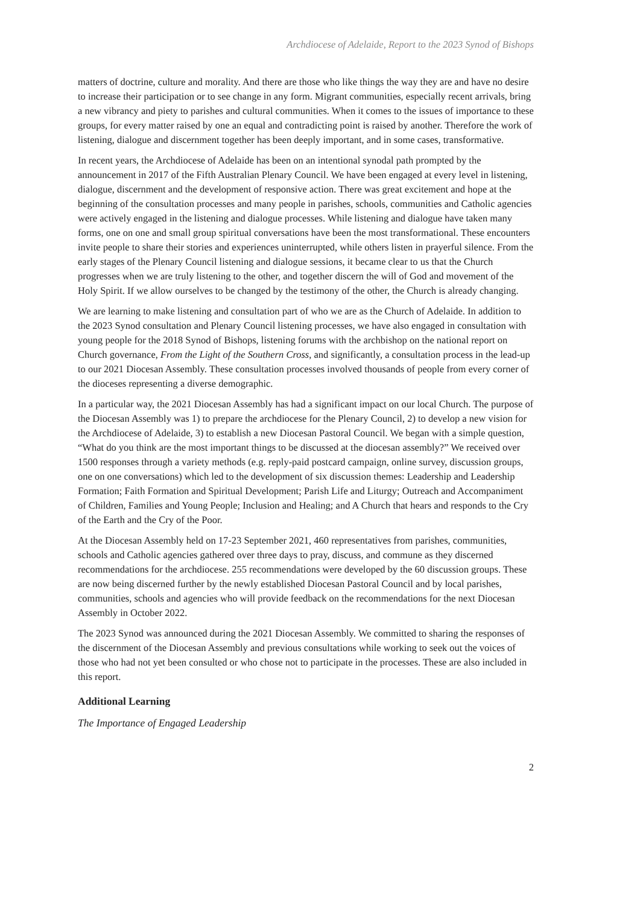Archdiocese of Adelaide, Report to the 2023 Synod of Bishops
matters of doctrine, culture and morality. And there are those who like things the way they are and have no desire to increase their participation or to see change in any form. Migrant communities, especially recent arrivals, bring a new vibrancy and piety to parishes and cultural communities. When it comes to the issues of importance to these groups, for every matter raised by one an equal and contradicting point is raised by another. Therefore the work of listening, dialogue and discernment together has been deeply important, and in some cases, transformative.
In recent years, the Archdiocese of Adelaide has been on an intentional synodal path prompted by the announcement in 2017 of the Fifth Australian Plenary Council. We have been engaged at every level in listening, dialogue, discernment and the development of responsive action. There was great excitement and hope at the beginning of the consultation processes and many people in parishes, schools, communities and Catholic agencies were actively engaged in the listening and dialogue processes. While listening and dialogue have taken many forms, one on one and small group spiritual conversations have been the most transformational. These encounters invite people to share their stories and experiences uninterrupted, while others listen in prayerful silence. From the early stages of the Plenary Council listening and dialogue sessions, it became clear to us that the Church progresses when we are truly listening to the other, and together discern the will of God and movement of the Holy Spirit. If we allow ourselves to be changed by the testimony of the other, the Church is already changing.
We are learning to make listening and consultation part of who we are as the Church of Adelaide. In addition to the 2023 Synod consultation and Plenary Council listening processes, we have also engaged in consultation with young people for the 2018 Synod of Bishops, listening forums with the archbishop on the national report on Church governance, From the Light of the Southern Cross, and significantly, a consultation process in the lead-up to our 2021 Diocesan Assembly. These consultation processes involved thousands of people from every corner of the dioceses representing a diverse demographic.
In a particular way, the 2021 Diocesan Assembly has had a significant impact on our local Church. The purpose of the Diocesan Assembly was 1) to prepare the archdiocese for the Plenary Council, 2) to develop a new vision for the Archdiocese of Adelaide, 3) to establish a new Diocesan Pastoral Council. We began with a simple question, “What do you think are the most important things to be discussed at the diocesan assembly?” We received over 1500 responses through a variety methods (e.g. reply-paid postcard campaign, online survey, discussion groups, one on one conversations) which led to the development of six discussion themes: Leadership and Leadership Formation; Faith Formation and Spiritual Development; Parish Life and Liturgy; Outreach and Accompaniment of Children, Families and Young People; Inclusion and Healing; and A Church that hears and responds to the Cry of the Earth and the Cry of the Poor.
At the Diocesan Assembly held on 17-23 September 2021, 460 representatives from parishes, communities, schools and Catholic agencies gathered over three days to pray, discuss, and commune as they discerned recommendations for the archdiocese. 255 recommendations were developed by the 60 discussion groups. These are now being discerned further by the newly established Diocesan Pastoral Council and by local parishes, communities, schools and agencies who will provide feedback on the recommendations for the next Diocesan Assembly in October 2022.
The 2023 Synod was announced during the 2021 Diocesan Assembly. We committed to sharing the responses of the discernment of the Diocesan Assembly and previous consultations while working to seek out the voices of those who had not yet been consulted or who chose not to participate in the processes. These are also included in this report.
Additional Learning
The Importance of Engaged Leadership
2